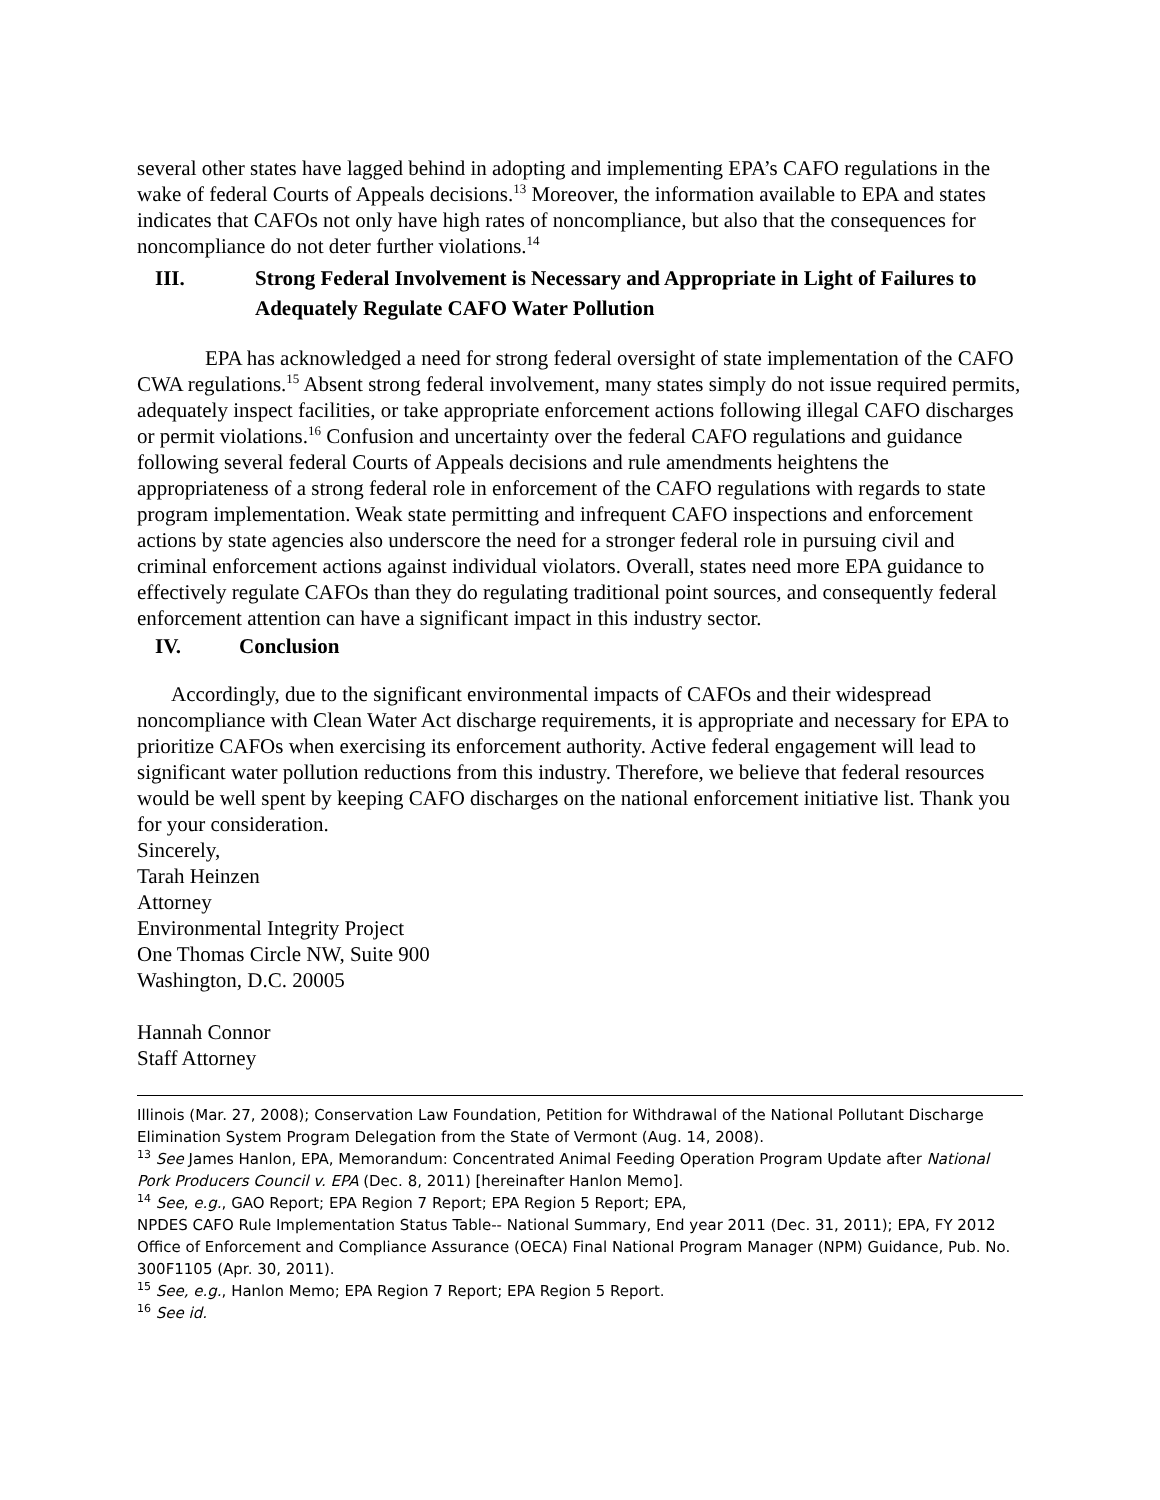several other states have lagged behind in adopting and implementing EPA’s CAFO regulations in the wake of federal Courts of Appeals decisions.<sup>13</sup> Moreover, the information available to EPA and states indicates that CAFOs not only have high rates of noncompliance, but also that the consequences for noncompliance do not deter further violations.<sup>14</sup>
III. Strong Federal Involvement is Necessary and Appropriate in Light of Failures to Adequately Regulate CAFO Water Pollution
EPA has acknowledged a need for strong federal oversight of state implementation of the CAFO CWA regulations.<sup>15</sup> Absent strong federal involvement, many states simply do not issue required permits, adequately inspect facilities, or take appropriate enforcement actions following illegal CAFO discharges or permit violations.<sup>16</sup> Confusion and uncertainty over the federal CAFO regulations and guidance following several federal Courts of Appeals decisions and rule amendments heightens the appropriateness of a strong federal role in enforcement of the CAFO regulations with regards to state program implementation. Weak state permitting and infrequent CAFO inspections and enforcement actions by state agencies also underscore the need for a stronger federal role in pursuing civil and criminal enforcement actions against individual violators. Overall, states need more EPA guidance to effectively regulate CAFOs than they do regulating traditional point sources, and consequently federal enforcement attention can have a significant impact in this industry sector.
IV. Conclusion
Accordingly, due to the significant environmental impacts of CAFOs and their widespread noncompliance with Clean Water Act discharge requirements, it is appropriate and necessary for EPA to prioritize CAFOs when exercising its enforcement authority. Active federal engagement will lead to significant water pollution reductions from this industry. Therefore, we believe that federal resources would be well spent by keeping CAFO discharges on the national enforcement initiative list. Thank you for your consideration.
Sincerely,
Tarah Heinzen
Attorney
Environmental Integrity Project
One Thomas Circle NW, Suite 900
Washington, D.C. 20005
Hannah Connor
Staff Attorney
Illinois (Mar. 27, 2008); Conservation Law Foundation, Petition for Withdrawal of the National Pollutant Discharge Elimination System Program Delegation from the State of Vermont (Aug. 14, 2008).
<sup>13</sup> See James Hanlon, EPA, Memorandum: Concentrated Animal Feeding Operation Program Update after National Pork Producers Council v. EPA (Dec. 8, 2011) [hereinafter Hanlon Memo].
<sup>14</sup> See, e.g., GAO Report; EPA Region 7 Report; EPA Region 5 Report; EPA,
NPDES CAFO Rule Implementation Status Table-- National Summary, End year 2011 (Dec. 31, 2011); EPA, FY 2012 Office of Enforcement and Compliance Assurance (OECA) Final National Program Manager (NPM) Guidance, Pub. No. 300F1105 (Apr. 30, 2011).
<sup>15</sup> See, e.g., Hanlon Memo; EPA Region 7 Report; EPA Region 5 Report.
<sup>16</sup> See id.